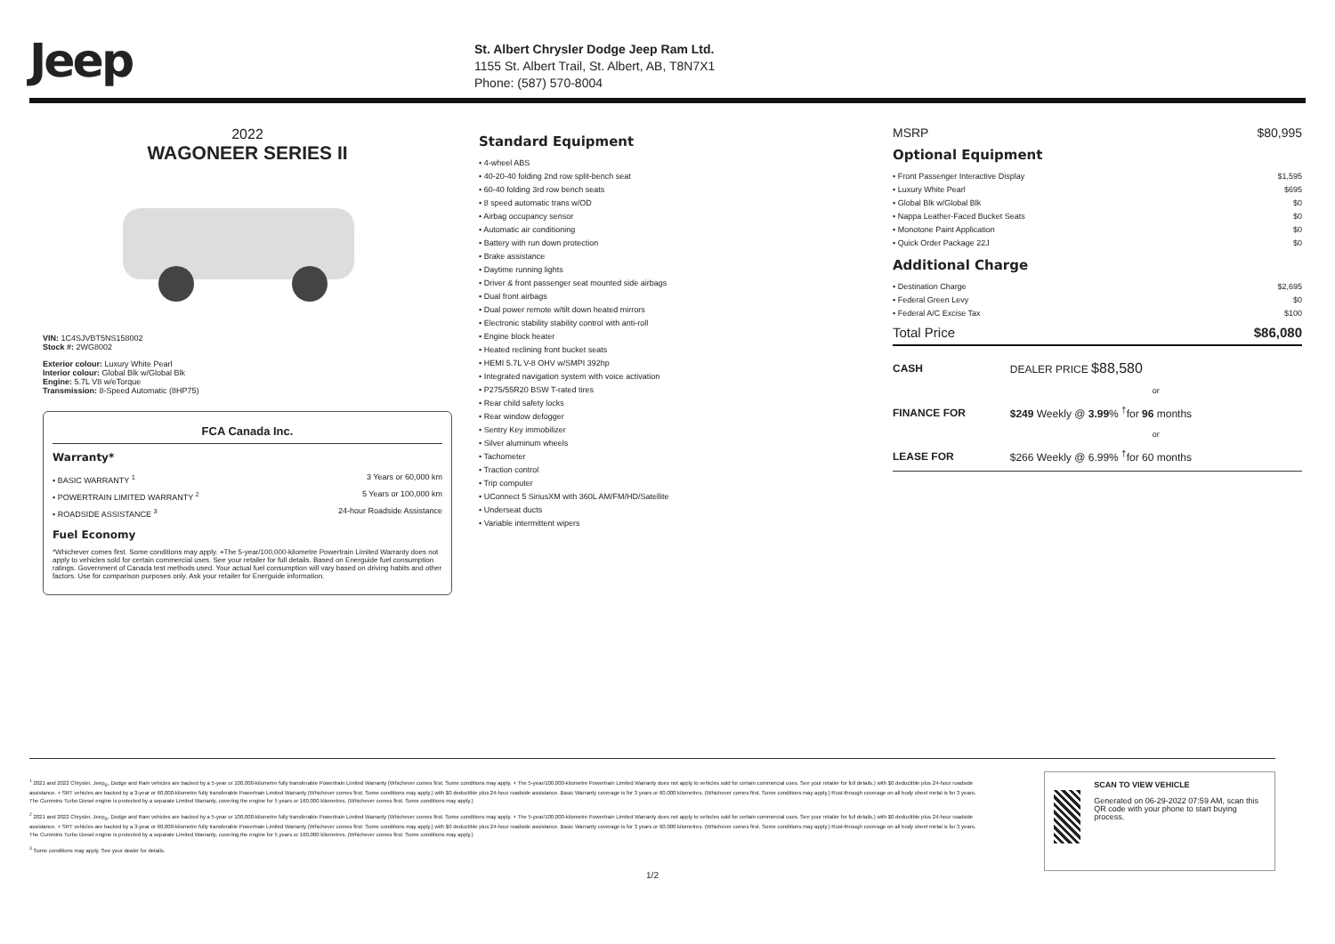Jeep
St. Albert Chrysler Dodge Jeep Ram Ltd.
1155 St. Albert Trail, St. Albert, AB, T8N7X1
Phone: (587) 570-8004
2022
WAGONEER SERIES II
VIN: 1C4SJVBT5NS158002
Stock #: 2WG8002
Exterior colour: Luxury White Pearl
Interior colour: Global Blk w/Global Blk
Engine: 5.7L V8 w/eTorque
Transmission: 8-Speed Automatic (8HP75)
FCA Canada Inc.
Warranty*
• BASIC WARRANTY <sup>1</sup> 3 Years or 60,000 km
• POWERTRAIN LIMITED WARRANTY <sup>2</sup> 5 Years or 100,000 km
• ROADSIDE ASSISTANCE <sup>3</sup> 24-hour Roadside Assistance
Fuel Economy
*Whichever comes first. Some conditions may apply. +The 5-year/100,000-kilometre Powertrain Limited Warranty does not apply to vehicles sold for certain commercial uses. See your retailer for full details. Based on Energuide fuel consumption ratings. Government of Canada test methods used. Your actual fuel consumption will vary based on driving habits and other factors. Use for comparison purposes only. Ask your retailer for Energuide information.
Standard Equipment
• 4-wheel ABS
• 40-20-40 folding 2nd row split-bench seat
• 60-40 folding 3rd row bench seats
• 8 speed automatic trans w/OD
• Airbag occupancy sensor
• Automatic air conditioning
• Battery with run down protection
• Brake assistance
• Daytime running lights
• Driver & front passenger seat mounted side airbags
• Dual front airbags
• Dual power remote w/tilt down heated mirrors
• Electronic stability stability control with anti-roll
• Engine block heater
• Heated reclining front bucket seats
• HEMI 5.7L V-8 OHV w/SMPI 392hp
• Integrated navigation system with voice activation
• P275/55R20 BSW T-rated tires
• Rear child safety locks
• Rear window defogger
• Sentry Key immobilizer
• Silver aluminum wheels
• Tachometer
• Traction control
• Trip computer
• UConnect 5 SiriusXM with 360L AM/FM/HD/Satellite
• Underseat ducts
• Variable intermittent wipers
MSRP $80,995
Optional Equipment
• Front Passenger Interactive Display $1,595
• Luxury White Pearl $695
• Global Blk w/Global Blk $0
• Nappa Leather-Faced Bucket Seats $0
• Monotone Paint Application $0
• Quick Order Package 22J $0
Additional Charge
• Destination Charge $2,695
• Federal Green Levy $0
• Federal A/C Excise Tax $100
Total Price $86,080
| CASH | DEALER PRICE $88,580 |
| | or |
| FINANCE FOR | $249 Weekly @ 3.99 % <sup>†</sup>for 96 months |
| | or |
| LEASE FOR | $266 Weekly @ 6.99% <sup>†</sup>for 60 months |
<sup>1</sup> 2021 and 2022 Chrysler, Jeep<sub>®</sub>, Dodge and Ram vehicles are backed by a 5-year or 100,000-kilometre fully transferable Powertrain Limited Warranty (Whichever comes first. Some conditions may apply. + The 5-year/100,000-kilometre Powertrain Limited Warranty does not apply to vehicles sold for certain commercial uses. See your retailer for full details.) with $0 deductible plus 24-hour roadside assistance. + SRT vehicles are backed by a 3-year or 60,000-kilometre fully transferable Powertrain Limited Warranty (Whichever comes first. Some conditions may apply.) with $0 deductible plus 24-hour roadside assistance. Basic Warranty coverage is for 3 years or 60,000 kilometres. (Whichever comes first. Some conditions may apply.) Rust-through coverage on all body sheet metal is for 3 years. The Cummins Turbo Diesel engine is protected by a separate Limited Warranty, covering the engine for 5 years or 160,000 kilometres. (Whichever comes first. Some conditions may apply.)
<sup>2</sup> 2021 and 2022 Chrysler, Jeep<sub>®</sub>, Dodge and Ram vehicles are backed by a 5-year or 100,000-kilometre fully transferable Powertrain Limited Warranty (Whichever comes first. Some conditions may apply. + The 5-year/100,000-kilometre Powertrain Limited Warranty does not apply to vehicles sold for certain commercial uses. See your retailer for full details.) with $0 deductible plus 24-hour roadside assistance. + SRT vehicles are backed by a 3-year or 60,000-kilometre fully transferable Powertrain Limited Warranty (Whichever comes first. Some conditions may apply.) with $0 deductible plus 24-hour roadside assistance. Basic Warranty coverage is for 3 years or 60,000 kilometres. (Whichever comes first. Some conditions may apply.) Rust-through coverage on all body sheet metal is for 3 years. The Cummins Turbo Diesel engine is protected by a separate Limited Warranty, covering the engine for 5 years or 160,000 kilometres. (Whichever comes first. Some conditions may apply.)
<sup>3</sup> Some conditions may apply. See your dealer for details.
SCAN TO VIEW VEHICLE
Generated on 06-29-2022 07:59 AM, scan this QR code with your phone to start buying process.
1/2